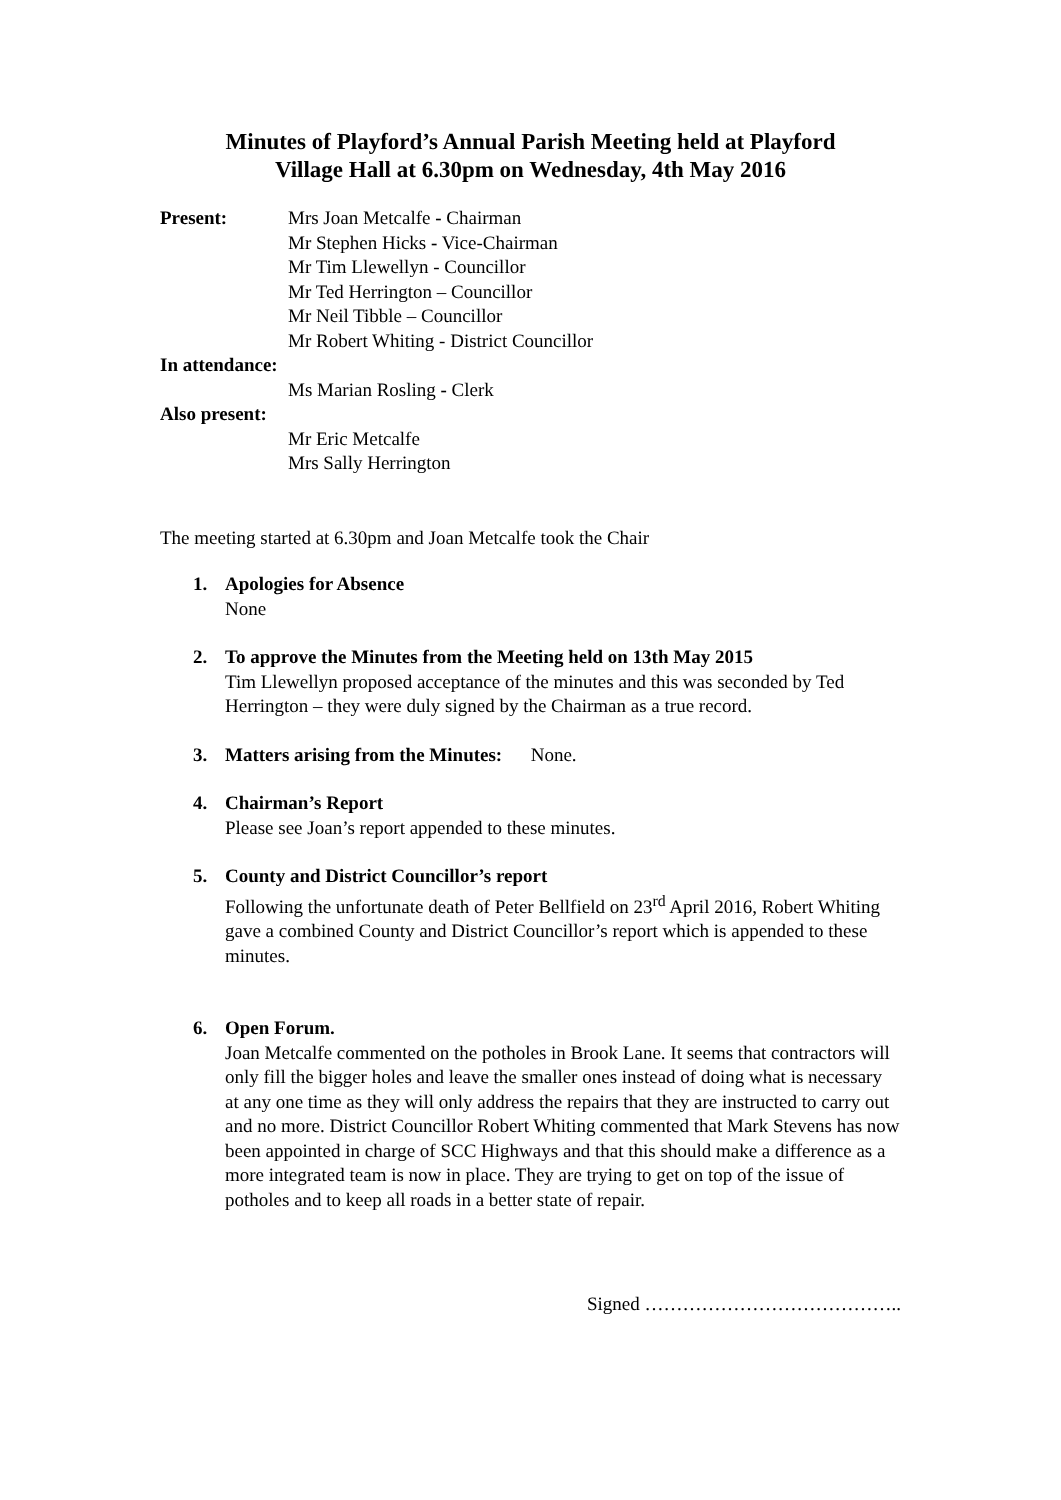Minutes of Playford’s Annual Parish Meeting held at Playford
Village Hall at 6.30pm on Wednesday, 4th May 2016
Present: Mrs Joan Metcalfe - Chairman
Mr Stephen Hicks - Vice-Chairman
Mr Tim Llewellyn - Councillor
Mr Ted Herrington – Councillor
Mr Neil Tibble – Councillor
Mr Robert Whiting - District Councillor
In attendance:
Ms Marian Rosling - Clerk
Also present:
Mr Eric Metcalfe
Mrs Sally Herrington
The meeting started at 6.30pm and Joan Metcalfe took the Chair
1. Apologies for Absence
None
2. To approve the Minutes from the Meeting held on 13th May 2015
Tim Llewellyn proposed acceptance of the minutes and this was seconded by Ted Herrington – they were duly signed by the Chairman as a true record.
3. Matters arising from the Minutes: None.
4. Chairman’s Report
Please see Joan’s report appended to these minutes.
5. County and District Councillor’s report
Following the unfortunate death of Peter Bellfield on 23<sup>rd</sup> April 2016, Robert Whiting gave a combined County and District Councillor’s report which is appended to these minutes.
6. Open Forum.
Joan Metcalfe commented on the potholes in Brook Lane. It seems that contractors will only fill the bigger holes and leave the smaller ones instead of doing what is necessary at any one time as they will only address the repairs that they are instructed to carry out and no more. District Councillor Robert Whiting commented that Mark Stevens has now been appointed in charge of SCC Highways and that this should make a difference as a more integrated team is now in place. They are trying to get on top of the issue of potholes and to keep all roads in a better state of repair.
Signed …………………………………..